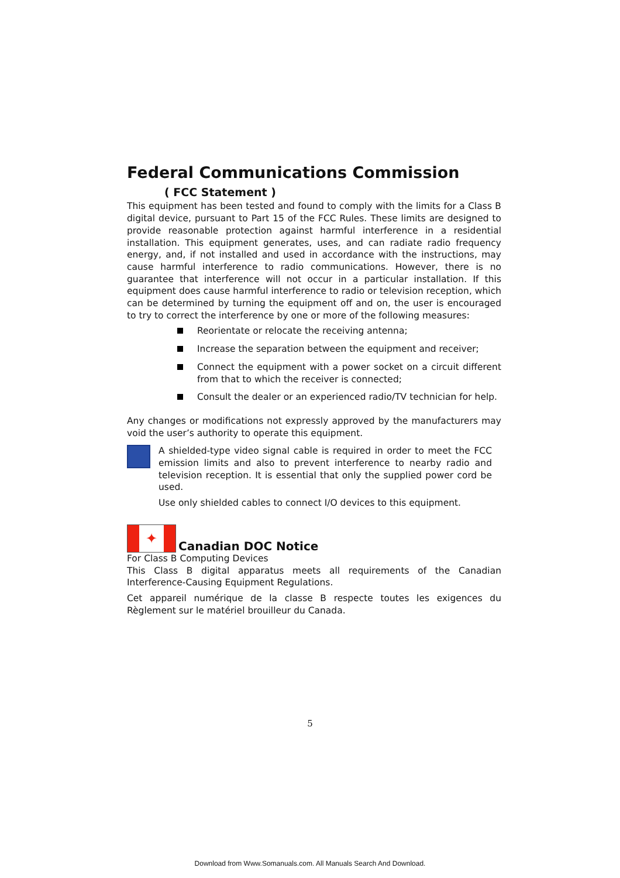Federal Communications Commission
( FCC Statement )
This equipment has been tested and found to comply with the limits for a Class B digital device, pursuant to Part 15 of the FCC Rules. These limits are designed to provide reasonable protection against harmful interference in a residential installation. This equipment generates, uses, and can radiate radio frequency energy, and, if not installed and used in accordance with the instructions, may cause harmful interference to radio communications. However, there is no guarantee that interference will not occur in a particular installation. If this equipment does cause harmful interference to radio or television reception, which can be determined by turning the equipment off and on, the user is encouraged to try to correct the interference by one or more of the following measures:
Reorientate or relocate the receiving antenna;
Increase the separation between the equipment and receiver;
Connect the equipment with a power socket on a circuit different from that to which the receiver is connected;
Consult the dealer or an experienced radio/TV technician for help.
Any changes or modifications not expressly approved by the manufacturers may void the user’s authority to operate this equipment.
A shielded-type video signal cable is required in order to meet the FCC emission limits and also to prevent interference to nearby radio and television reception. It is essential that only the supplied power cord be used.
Use only shielded cables to connect I/O devices to this equipment.
✦
Canadian DOC Notice
For Class B Computing Devices
This Class B digital apparatus meets all requirements of the Canadian Interference-Causing Equipment Regulations.
Cet appareil numérique de la classe B respecte toutes les exigences du Règlement sur le matériel brouilleur du Canada.
5
Download from Www.Somanuals.com. All Manuals Search And Download.